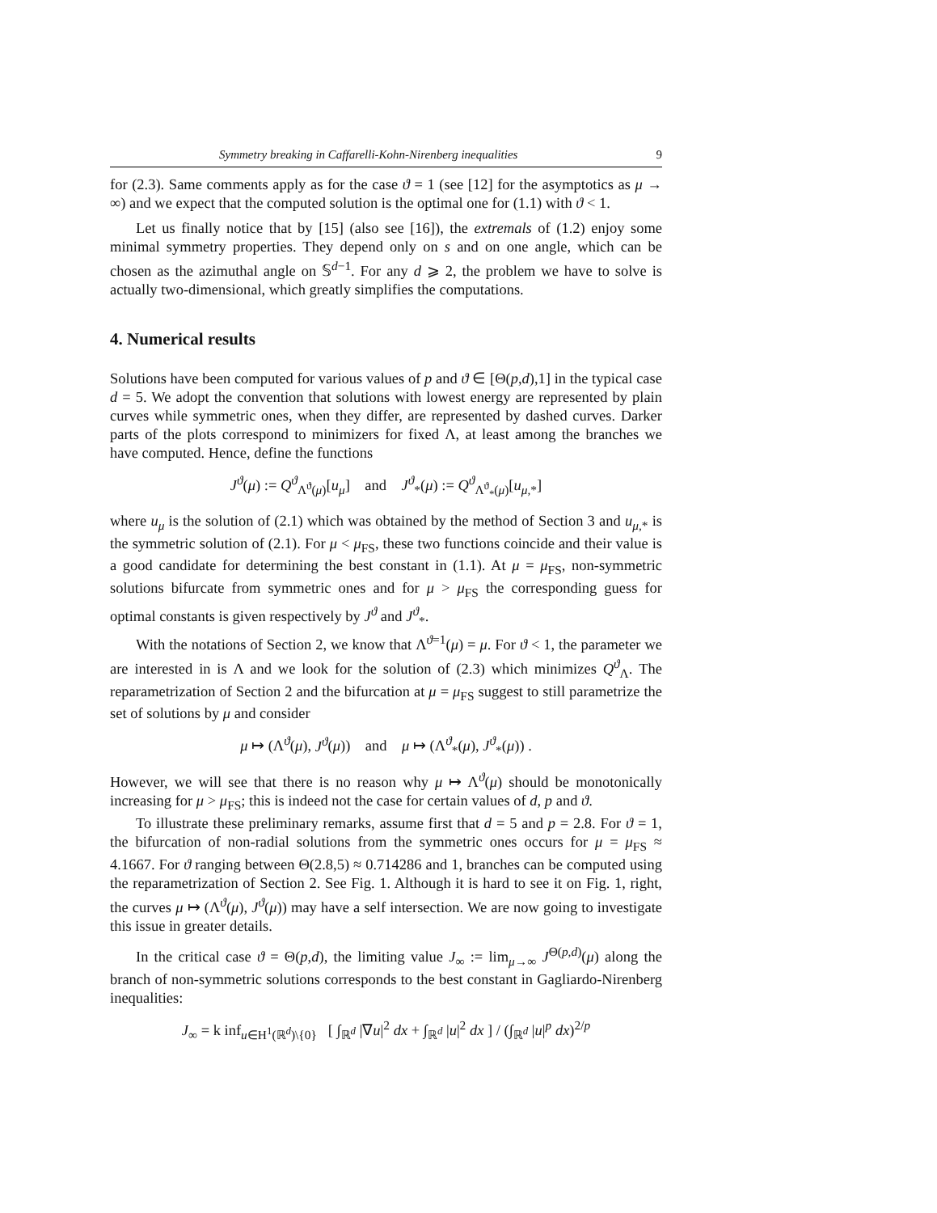Symmetry breaking in Caffarelli-Kohn-Nirenberg inequalities 9
for (2.3). Same comments apply as for the case ϑ = 1 (see [12] for the asymptotics as μ → ∞) and we expect that the computed solution is the optimal one for (1.1) with ϑ < 1.
Let us finally notice that by [15] (also see [16]), the extremals of (1.2) enjoy some minimal symmetry properties. They depend only on s and on one angle, which can be chosen as the azimuthal angle on 𝕊<sup>d−1</sup>. For any d ⩾ 2, the problem we have to solve is actually two-dimensional, which greatly simplifies the computations.
4. Numerical results
Solutions have been computed for various values of p and ϑ ∈ [Θ(p,d),1] in the typical case d = 5. We adopt the convention that solutions with lowest energy are represented by plain curves while symmetric ones, when they differ, are represented by dashed curves. Darker parts of the plots correspond to minimizers for fixed Λ, at least among the branches we have computed. Hence, define the functions
J<sup>ϑ</sup>(μ) := Q<sup>ϑ</sup><sub>Λ<sup>ϑ</sup>(μ)</sub>[u<sub>μ</sub>] and J<sup>ϑ</sup><sub>*</sub>(μ) := Q<sup>ϑ</sup><sub>Λ<sup>ϑ</sup><sub>*</sub>(μ)</sub>[u<sub>μ,*</sub>]
where u<sub>μ</sub> is the solution of (2.1) which was obtained by the method of Section 3 and u<sub>μ,*</sub> is the symmetric solution of (2.1). For μ < μ<sub>FS</sub>, these two functions coincide and their value is a good candidate for determining the best constant in (1.1). At μ = μ<sub>FS</sub>, non-symmetric solutions bifurcate from symmetric ones and for μ > μ<sub>FS</sub> the corresponding guess for optimal constants is given respectively by J<sup>ϑ</sup> and J<sup>ϑ</sup><sub>*</sub>.
With the notations of Section 2, we know that Λ<sup>ϑ=1</sup>(μ) = μ. For ϑ < 1, the parameter we are interested in is Λ and we look for the solution of (2.3) which minimizes Q<sup>ϑ</sup><sub>Λ</sub>. The reparametrization of Section 2 and the bifurcation at μ = μ<sub>FS</sub> suggest to still parametrize the set of solutions by μ and consider
μ ↦ (Λ<sup>ϑ</sup>(μ), J<sup>ϑ</sup>(μ)) and μ ↦ (Λ<sup>ϑ</sup><sub>*</sub>(μ), J<sup>ϑ</sup><sub>*</sub>(μ)) .
However, we will see that there is no reason why μ ↦ Λ<sup>ϑ</sup>(μ) should be monotonically increasing for μ > μ<sub>FS</sub>; this is indeed not the case for certain values of d, p and ϑ.
To illustrate these preliminary remarks, assume first that d = 5 and p = 2.8. For ϑ = 1, the bifurcation of non-radial solutions from the symmetric ones occurs for μ = μ<sub>FS</sub> ≈ 4.1667. For ϑ ranging between Θ(2.8,5) ≈ 0.714286 and 1, branches can be computed using the reparametrization of Section 2. See Fig. 1. Although it is hard to see it on Fig. 1, right, the curves μ ↦ (Λ<sup>ϑ</sup>(μ), J<sup>ϑ</sup>(μ)) may have a self intersection. We are now going to investigate this issue in greater details.
In the critical case ϑ = Θ(p,d), the limiting value J<sub>∞</sub> := lim<sub>μ→∞</sub> J<sup>Θ(p,d)</sup>(μ) along the branch of non-symmetric solutions corresponds to the best constant in Gagliardo-Nirenberg inequalities:
J<sub>∞</sub> = k inf<sub>u∈H<sup>1</sup>(ℝ<sup>d</sup>)\{0}</sub> [ ∫<sub>ℝ<sup>d</sup></sub> |∇u|<sup>2</sup> dx + ∫<sub>ℝ<sup>d</sup></sub> |u|<sup>2</sup> dx ] / (∫<sub>ℝ<sup>d</sup></sub> |u|<sup>p</sup> dx)<sup>2/p</sup>